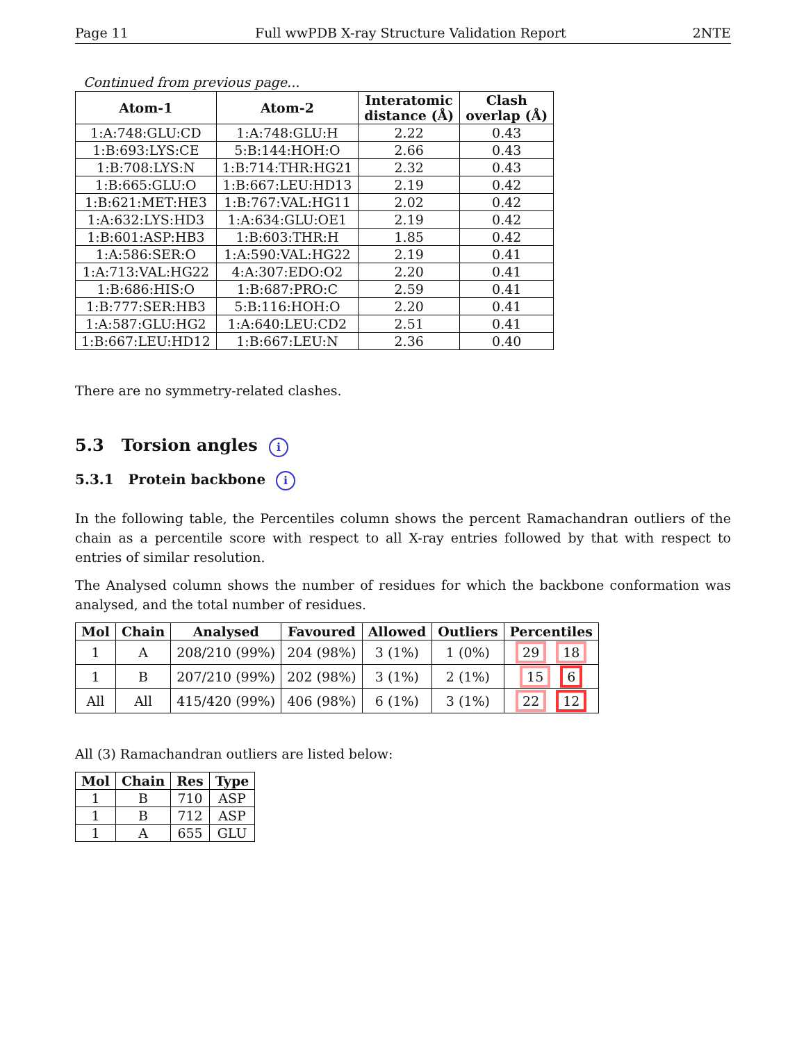Page 11 Full wwPDB X-ray Structure Validation Report 2NTE
Continued from previous page...
| Atom-1 | Atom-2 | Interatomic distance (Å) | Clash overlap (Å) |
| --- | --- | --- | --- |
| 1:A:748:GLU:CD | 1:A:748:GLU:H | 2.22 | 0.43 |
| 1:B:693:LYS:CE | 5:B:144:HOH:O | 2.66 | 0.43 |
| 1:B:708:LYS:N | 1:B:714:THR:HG21 | 2.32 | 0.43 |
| 1:B:665:GLU:O | 1:B:667:LEU:HD13 | 2.19 | 0.42 |
| 1:B:621:MET:HE3 | 1:B:767:VAL:HG11 | 2.02 | 0.42 |
| 1:A:632:LYS:HD3 | 1:A:634:GLU:OE1 | 2.19 | 0.42 |
| 1:B:601:ASP:HB3 | 1:B:603:THR:H | 1.85 | 0.42 |
| 1:A:586:SER:O | 1:A:590:VAL:HG22 | 2.19 | 0.41 |
| 1:A:713:VAL:HG22 | 4:A:307:EDO:O2 | 2.20 | 0.41 |
| 1:B:686:HIS:O | 1:B:687:PRO:C | 2.59 | 0.41 |
| 1:B:777:SER:HB3 | 5:B:116:HOH:O | 2.20 | 0.41 |
| 1:A:587:GLU:HG2 | 1:A:640:LEU:CD2 | 2.51 | 0.41 |
| 1:B:667:LEU:HD12 | 1:B:667:LEU:N | 2.36 | 0.40 |
There are no symmetry-related clashes.
5.3 Torsion angles i
5.3.1 Protein backbone i
In the following table, the Percentiles column shows the percent Ramachandran outliers of the chain as a percentile score with respect to all X-ray entries followed by that with respect to entries of similar resolution.
The Analysed column shows the number of residues for which the backbone conformation was analysed, and the total number of residues.
| Mol | Chain | Analysed | Favoured | Allowed | Outliers | Percentiles |
| --- | --- | --- | --- | --- | --- | --- |
| 1 | A | 208/210 (99%) | 204 (98%) | 3 (1%) | 1 (0%) | 29 18 |
| 1 | B | 207/210 (99%) | 202 (98%) | 3 (1%) | 2 (1%) | 15 6 |
| All | All | 415/420 (99%) | 406 (98%) | 6 (1%) | 3 (1%) | 22 12 |
All (3) Ramachandran outliers are listed below:
| Mol | Chain | Res | Type |
| --- | --- | --- | --- |
| 1 | B | 710 | ASP |
| 1 | B | 712 | ASP |
| 1 | A | 655 | GLU |